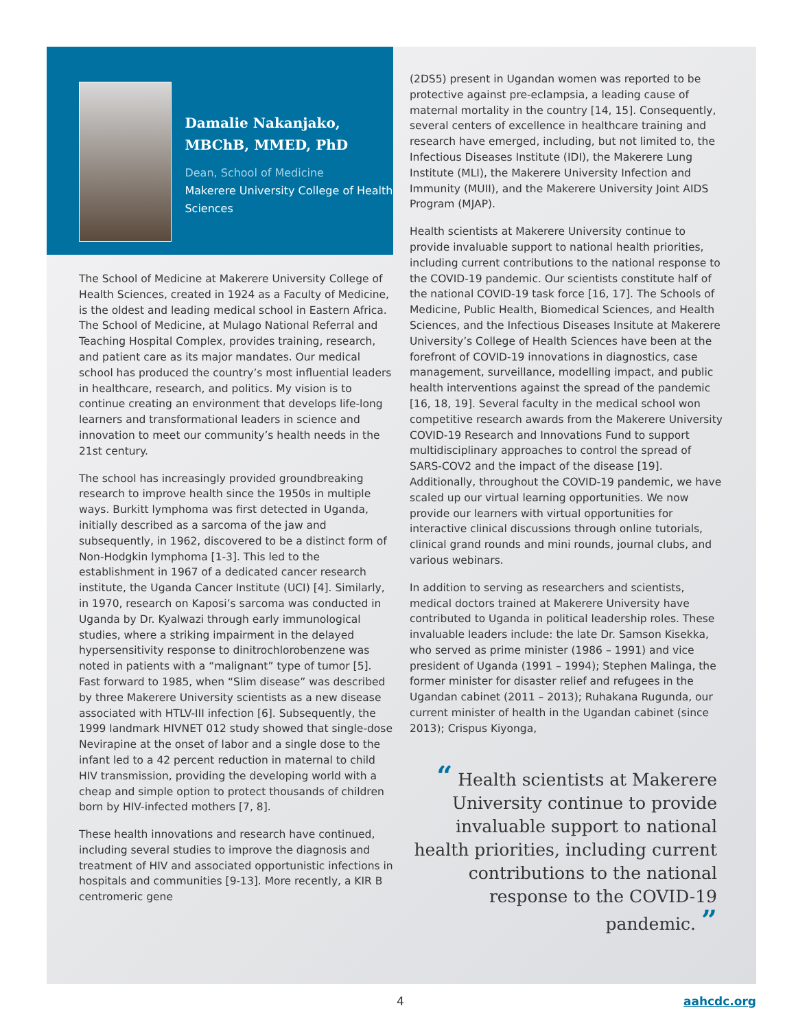Damalie Nakanjako, MBChB, MMED, PhD
Dean, School of Medicine
Makerere University College of Health Sciences
The School of Medicine at Makerere University College of Health Sciences, created in 1924 as a Faculty of Medicine, is the oldest and leading medical school in Eastern Africa. The School of Medicine, at Mulago National Referral and Teaching Hospital Complex, provides training, research, and patient care as its major mandates. Our medical school has produced the country’s most influential leaders in healthcare, research, and politics. My vision is to continue creating an environment that develops life-long learners and transformational leaders in science and innovation to meet our community’s health needs in the 21st century.
The school has increasingly provided groundbreaking research to improve health since the 1950s in multiple ways. Burkitt lymphoma was first detected in Uganda, initially described as a sarcoma of the jaw and subsequently, in 1962, discovered to be a distinct form of Non-Hodgkin lymphoma [1-3]. This led to the establishment in 1967 of a dedicated cancer research institute, the Uganda Cancer Institute (UCI) [4]. Similarly, in 1970, research on Kaposi’s sarcoma was conducted in Uganda by Dr. Kyalwazi through early immunological studies, where a striking impairment in the delayed hypersensitivity response to dinitrochlorobenzene was noted in patients with a “malignant” type of tumor [5]. Fast forward to 1985, when “Slim disease” was described by three Makerere University scientists as a new disease associated with HTLV-III infection [6]. Subsequently, the 1999 landmark HIVNET 012 study showed that single-dose Nevirapine at the onset of labor and a single dose to the infant led to a 42 percent reduction in maternal to child HIV transmission, providing the developing world with a cheap and simple option to protect thousands of children born by HIV-infected mothers [7, 8].
These health innovations and research have continued, including several studies to improve the diagnosis and treatment of HIV and associated opportunistic infections in hospitals and communities [9-13]. More recently, a KIR B centromeric gene
(2DS5) present in Ugandan women was reported to be protective against pre-eclampsia, a leading cause of maternal mortality in the country [14, 15]. Consequently, several centers of excellence in healthcare training and research have emerged, including, but not limited to, the Infectious Diseases Institute (IDI), the Makerere Lung Institute (MLI), the Makerere University Infection and Immunity (MUII), and the Makerere University Joint AIDS Program (MJAP).
Health scientists at Makerere University continue to provide invaluable support to national health priorities, including current contributions to the national response to the COVID-19 pandemic. Our scientists constitute half of the national COVID-19 task force [16, 17]. The Schools of Medicine, Public Health, Biomedical Sciences, and Health Sciences, and the Infectious Diseases Insitute at Makerere University’s College of Health Sciences have been at the forefront of COVID-19 innovations in diagnostics, case management, surveillance, modelling impact, and public health interventions against the spread of the pandemic [16, 18, 19]. Several faculty in the medical school won competitive research awards from the Makerere University COVID-19 Research and Innovations Fund to support multidisciplinary approaches to control the spread of SARS-COV2 and the impact of the disease [19]. Additionally, throughout the COVID-19 pandemic, we have scaled up our virtual learning opportunities. We now provide our learners with virtual opportunities for interactive clinical discussions through online tutorials, clinical grand rounds and mini rounds, journal clubs, and various webinars.
In addition to serving as researchers and scientists, medical doctors trained at Makerere University have contributed to Uganda in political leadership roles. These invaluable leaders include: the late Dr. Samson Kisekka, who served as prime minister (1986 – 1991) and vice president of Uganda (1991 – 1994); Stephen Malinga, the former minister for disaster relief and refugees in the Ugandan cabinet (2011 – 2013); Ruhakana Rugunda, our current minister of health in the Ugandan cabinet (since 2013); Crispus Kiyonga,
“ Health scientists at Makerere University continue to provide invaluable support to national health priorities, including current contributions to the national response to the COVID-19 pandemic. ”
4 aahcdc.org